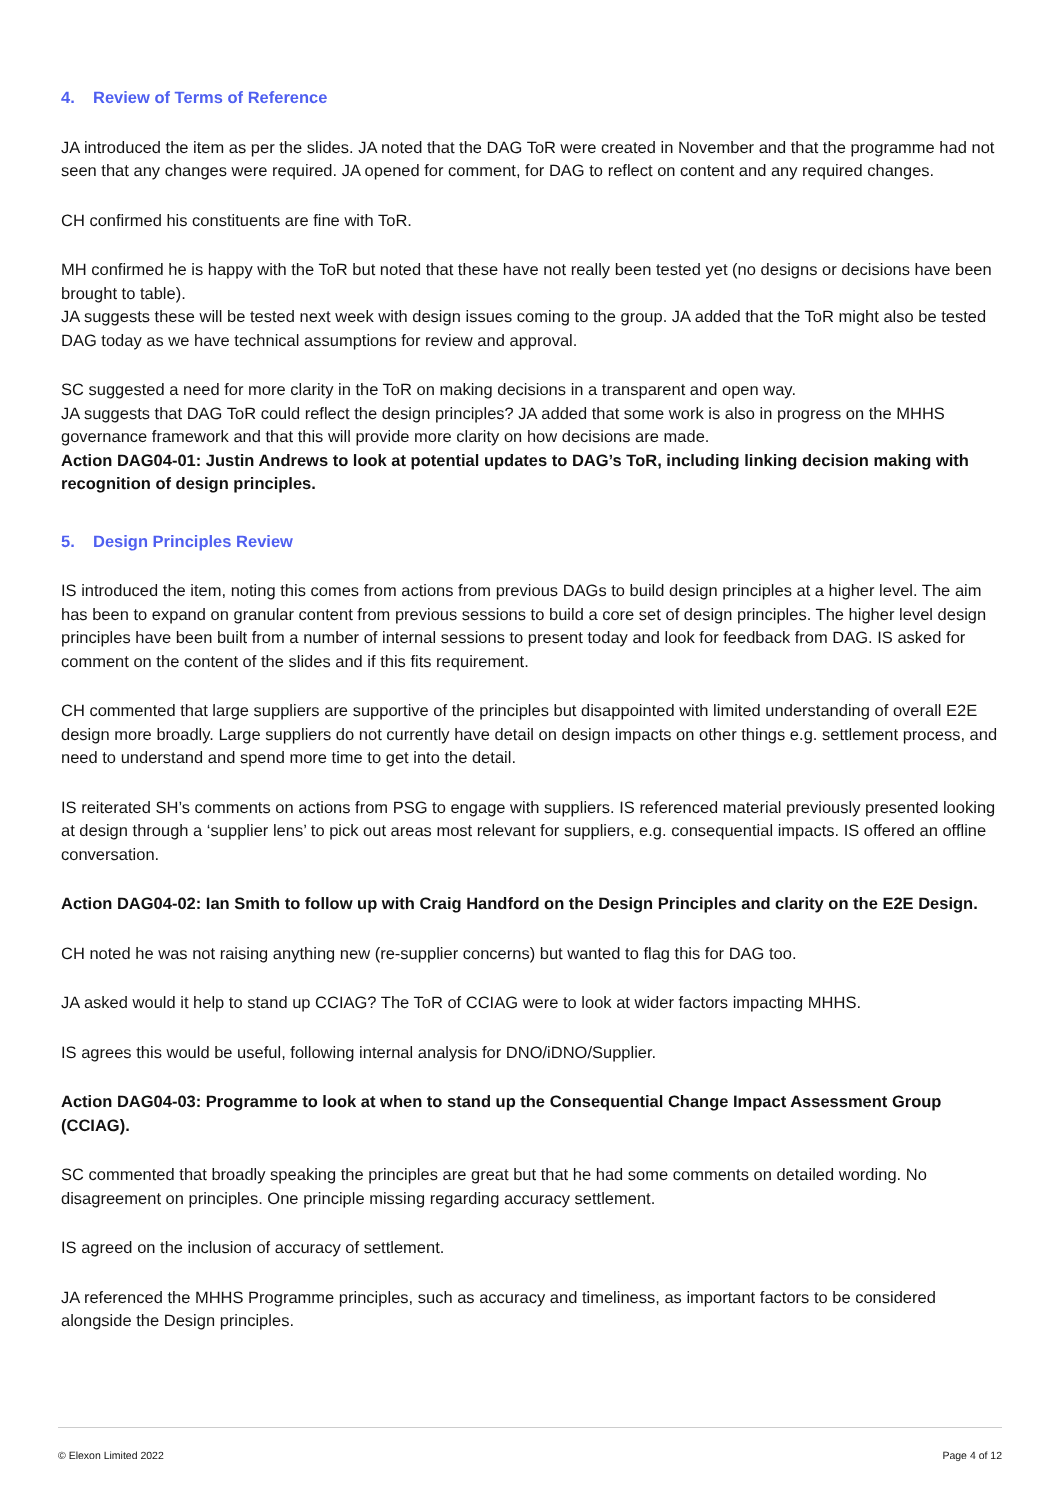4. Review of Terms of Reference
JA introduced the item as per the slides. JA noted that the DAG ToR were created in November and that the programme had not seen that any changes were required. JA opened for comment, for DAG to reflect on content and any required changes.
CH confirmed his constituents are fine with ToR.
MH confirmed he is happy with the ToR but noted that these have not really been tested yet (no designs or decisions have been brought to table).
JA suggests these will be tested next week with design issues coming to the group. JA added that the ToR might also be tested DAG today as we have technical assumptions for review and approval.
SC suggested a need for more clarity in the ToR on making decisions in a transparent and open way.
JA suggests that DAG ToR could reflect the design principles? JA added that some work is also in progress on the MHHS governance framework and that this will provide more clarity on how decisions are made.
Action DAG04-01: Justin Andrews to look at potential updates to DAG’s ToR, including linking decision making with recognition of design principles.
5. Design Principles Review
IS introduced the item, noting this comes from actions from previous DAGs to build design principles at a higher level. The aim has been to expand on granular content from previous sessions to build a core set of design principles. The higher level design principles have been built from a number of internal sessions to present today and look for feedback from DAG. IS asked for comment on the content of the slides and if this fits requirement.
CH commented that large suppliers are supportive of the principles but disappointed with limited understanding of overall E2E design more broadly. Large suppliers do not currently have detail on design impacts on other things e.g. settlement process, and need to understand and spend more time to get into the detail.
IS reiterated SH’s comments on actions from PSG to engage with suppliers. IS referenced material previously presented looking at design through a ‘supplier lens’ to pick out areas most relevant for suppliers, e.g. consequential impacts. IS offered an offline conversation.
Action DAG04-02: Ian Smith to follow up with Craig Handford on the Design Principles and clarity on the E2E Design.
CH noted he was not raising anything new (re-supplier concerns) but wanted to flag this for DAG too.
JA asked would it help to stand up CCIAG? The ToR of CCIAG were to look at wider factors impacting MHHS.
IS agrees this would be useful, following internal analysis for DNO/iDNO/Supplier.
Action DAG04-03: Programme to look at when to stand up the Consequential Change Impact Assessment Group (CCIAG).
SC commented that broadly speaking the principles are great but that he had some comments on detailed wording. No disagreement on principles. One principle missing regarding accuracy settlement.
IS agreed on the inclusion of accuracy of settlement.
JA referenced the MHHS Programme principles, such as accuracy and timeliness, as important factors to be considered alongside the Design principles.
© Elexon Limited 2022 Page 4 of 12